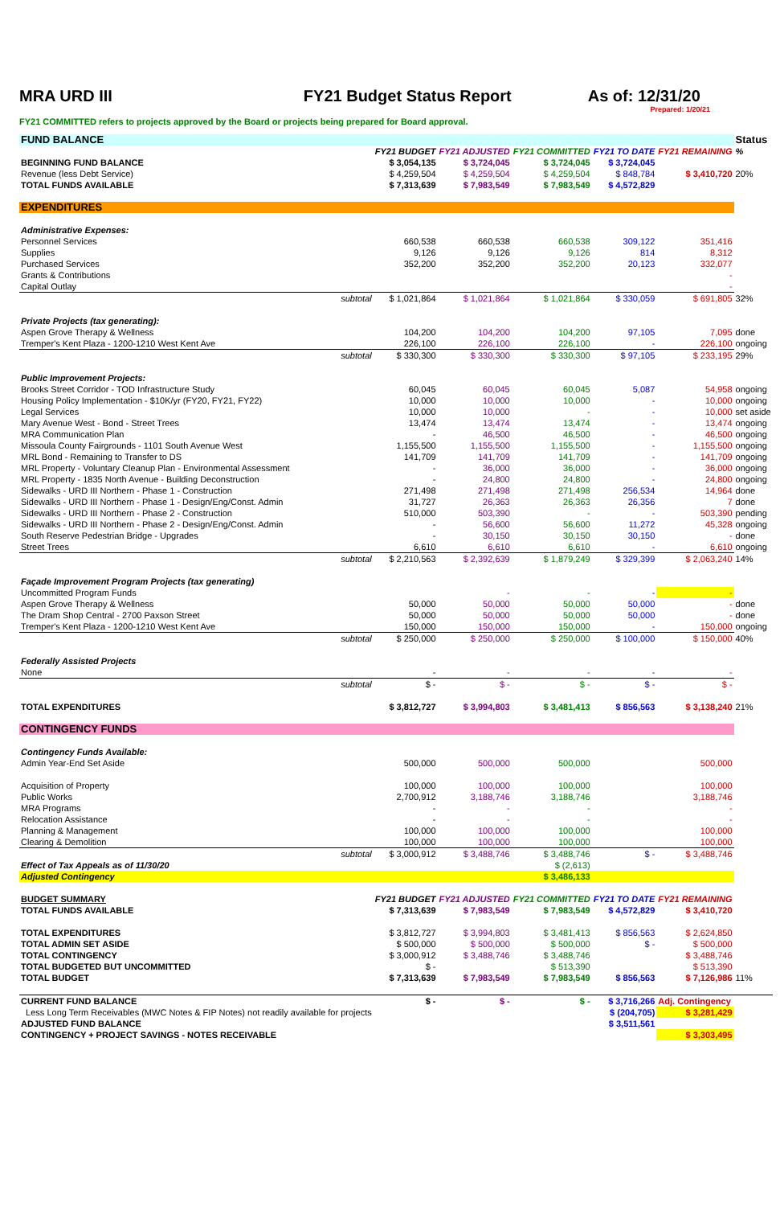MRA URD III FY21 Budget Status Report As of: 12/31/20
Prepared: 1/20/21
FY21 COMMITTED refers to projects approved by the Board or projects being prepared for Board approval.
| FUND BALANCE | | | | | | Status |
| | FY21 BUDGET | FY21 ADJUSTED | FY21 COMMITTED | FY21 TO DATE | FY21 REMAINING | % |
| BEGINNING FUND BALANCE | $ 3,054,135 | $ 3,724,045 | $ 3,724,045 | $ 3,724,045 | | |
| Revenue (less Debt Service) | $ 4,259,504 | $ 4,259,504 | $ 4,259,504 | $ 848,784 | $ 3,410,720 | 20% |
| TOTAL FUNDS AVAILABLE | $ 7,313,639 | $ 7,983,549 | $ 7,983,549 | $ 4,572,829 | | |
| EXPENDITURES | | | | | | |
| Administrative Expenses: | | | | | | |
| Personnel Services | 660,538 | 660,538 | 660,538 | 309,122 | 351,416 | |
| Supplies | 9,126 | 9,126 | 9,126 | 814 | 8,312 | |
| Purchased Services | 352,200 | 352,200 | 352,200 | 20,123 | 332,077 | |
| Grants & Contributions | | | | | - | |
| Capital Outlay | | | | | - | |
| subtotal | $ 1,021,864 | $ 1,021,864 | $ 1,021,864 | $ 330,059 | $ 691,805 | 32% |
| Private Projects (tax generating): | | | | | | |
| Aspen Grove Therapy & Wellness | 104,200 | 104,200 | 104,200 | 97,105 | 7,095 | done |
| Tremper's Kent Plaza - 1200-1210 West Kent Ave | 226,100 | 226,100 | 226,100 | - | 226,100 | ongoing |
| subtotal | $ 330,300 | $ 330,300 | $ 330,300 | $ 97,105 | $ 233,195 | 29% |
| Public Improvement Projects: | | | | | | |
| Brooks Street Corridor - TOD Infrastructure Study | 60,045 | 60,045 | 60,045 | 5,087 | 54,958 | ongoing |
| Housing Policy Implementation - $10K/yr (FY20, FY21, FY22) | 10,000 | 10,000 | 10,000 | - | 10,000 | ongoing |
| Legal Services | 10,000 | 10,000 | - | - | 10,000 | set aside |
| Mary Avenue West - Bond - Street Trees | 13,474 | 13,474 | 13,474 | - | 13,474 | ongoing |
| MRA Communication Plan | - | 46,500 | 46,500 | - | 46,500 | ongoing |
| Missoula County Fairgrounds - 1101 South Avenue West | 1,155,500 | 1,155,500 | 1,155,500 | - | 1,155,500 | ongoing |
| MRL Bond - Remaining to Transfer to DS | 141,709 | 141,709 | 141,709 | - | 141,709 | ongoing |
| MRL Property - Voluntary Cleanup Plan - Environmental Assessment | - | 36,000 | 36,000 | - | 36,000 | ongoing |
| MRL Property - 1835 North Avenue - Building Deconstruction | - | 24,800 | 24,800 | - | 24,800 | ongoing |
| Sidewalks - URD III Northern - Phase 1 - Construction | 271,498 | 271,498 | 271,498 | 256,534 | 14,964 | done |
| Sidewalks - URD III Northern - Phase 1 - Design/Eng/Const. Admin | 31,727 | 26,363 | 26,363 | 26,356 | 7 | done |
| Sidewalks - URD III Northern - Phase 2 - Construction | 510,000 | 503,390 | - | - | 503,390 | pending |
| Sidewalks - URD III Northern - Phase 2 - Design/Eng/Const. Admin | - | 56,600 | 56,600 | 11,272 | 45,328 | ongoing |
| South Reserve Pedestrian Bridge - Upgrades | - | 30,150 | 30,150 | 30,150 | - | done |
| Street Trees | 6,610 | 6,610 | 6,610 | - | 6,610 | ongoing |
| subtotal | $ 2,210,563 | $ 2,392,639 | $ 1,879,249 | $ 329,399 | $ 2,063,240 | 14% |
| Façade Improvement Program Projects (tax generating) | | | | | | |
| Uncommitted Program Funds | | - | - | - | - | |
| Aspen Grove Therapy & Wellness | 50,000 | 50,000 | 50,000 | 50,000 | - | done |
| The Dram Shop Central - 2700 Paxson Street | 50,000 | 50,000 | 50,000 | 50,000 | - | done |
| Tremper's Kent Plaza - 1200-1210 West Kent Ave | 150,000 | 150,000 | 150,000 | - | 150,000 | ongoing |
| subtotal | $ 250,000 | $ 250,000 | $ 250,000 | $ 100,000 | $ 150,000 | 40% |
| Federally Assisted Projects | | | | | | |
| None | - | - | - | - | - | |
| subtotal | $ - | $ - | $ - | $ - | $ - | |
| TOTAL EXPENDITURES | $ 3,812,727 | $ 3,994,803 | $ 3,481,413 | $ 856,563 | $ 3,138,240 | 21% |
| CONTINGENCY FUNDS | | | | | | |
| Contingency Funds Available: | | | | | | |
| Admin Year-End Set Aside | 500,000 | 500,000 | 500,000 | | 500,000 | |
| Acquisition of Property | 100,000 | 100,000 | 100,000 | | 100,000 | |
| Public Works | 2,700,912 | 3,188,746 | 3,188,746 | | 3,188,746 | |
| MRA Programs | - | - | - | | - | |
| Relocation Assistance | - | - | - | | - | |
| Planning & Management | 100,000 | 100,000 | 100,000 | | 100,000 | |
| Clearing & Demolition | 100,000 | 100,000 | 100,000 | | 100,000 | |
| subtotal | $ 3,000,912 | $ 3,488,746 | $ 3,488,746 | $ - | $ 3,488,746 | |
| Effect of Tax Appeals as of 11/30/20 | | | $ (2,613) | | | |
| Adjusted Contingency | | | $ 3,486,133 | | | |
| BUDGET SUMMARY | FY21 BUDGET | FY21 ADJUSTED | FY21 COMMITTED | FY21 TO DATE | FY21 REMAINING | |
| TOTAL FUNDS AVAILABLE | $ 7,313,639 | $ 7,983,549 | $ 7,983,549 | $ 4,572,829 | $ 3,410,720 | |
| TOTAL EXPENDITURES | $ 3,812,727 | $ 3,994,803 | $ 3,481,413 | $ 856,563 | $ 2,624,850 | |
| TOTAL ADMIN SET ASIDE | $ 500,000 | $ 500,000 | $ 500,000 | $ - | $ 500,000 | |
| TOTAL CONTINGENCY | $ 3,000,912 | $ 3,488,746 | $ 3,488,746 | | $ 3,488,746 | |
| TOTAL BUDGETED BUT UNCOMMITTED | $ - | | $ 513,390 | | $ 513,390 | |
| TOTAL BUDGET | $ 7,313,639 | $ 7,983,549 | $ 7,983,549 | $ 856,563 | $ 7,126,986 | 11% |
| CURRENT FUND BALANCE | $ - | $ - | $ - | $ 3,716,266 | Adj. Contingency | |
| Less Long Term Receivables (MWC Notes & FIP Notes) not readily available for projects | | | | $ (204,705) | $ 3,281,429 | |
| ADJUSTED FUND BALANCE | | | | $ 3,511,561 | | |
| CONTINGENCY + PROJECT SAVINGS - NOTES RECEIVABLE | | | | | $ 3,303,495 | |